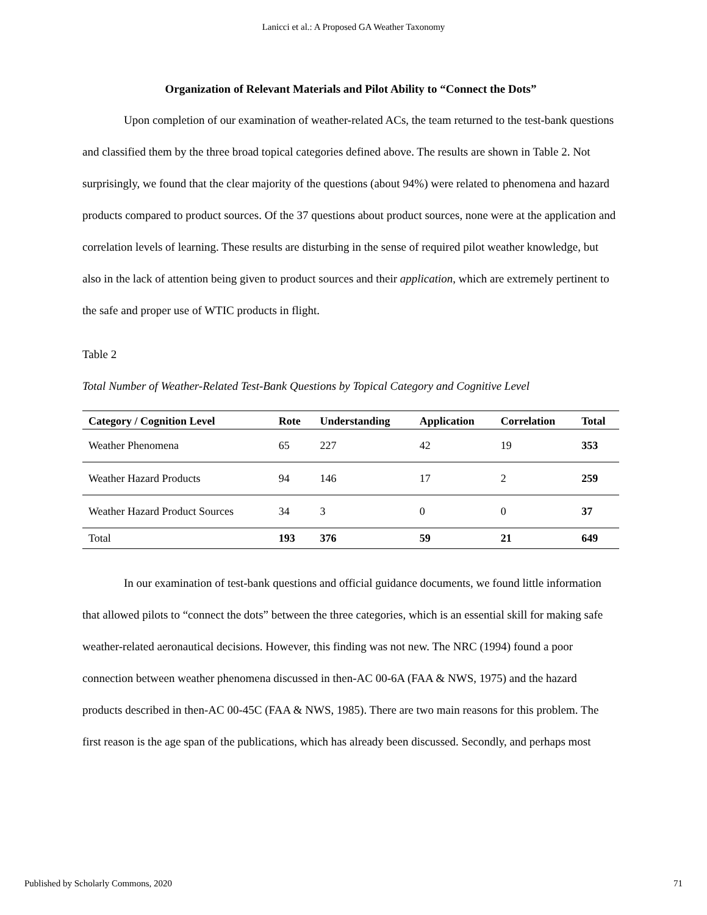Lanicci et al.: A Proposed GA Weather Taxonomy
Organization of Relevant Materials and Pilot Ability to “Connect the Dots”
Upon completion of our examination of weather-related ACs, the team returned to the test-bank questions and classified them by the three broad topical categories defined above. The results are shown in Table 2. Not surprisingly, we found that the clear majority of the questions (about 94%) were related to phenomena and hazard products compared to product sources. Of the 37 questions about product sources, none were at the application and correlation levels of learning. These results are disturbing in the sense of required pilot weather knowledge, but also in the lack of attention being given to product sources and their application, which are extremely pertinent to the safe and proper use of WTIC products in flight.
Table 2
Total Number of Weather-Related Test-Bank Questions by Topical Category and Cognitive Level
| Category / Cognition Level | Rote | Understanding | Application | Correlation | Total |
| --- | --- | --- | --- | --- | --- |
| Weather Phenomena | 65 | 227 | 42 | 19 | 353 |
| Weather Hazard Products | 94 | 146 | 17 | 2 | 259 |
| Weather Hazard Product Sources | 34 | 3 | 0 | 0 | 37 |
| Total | 193 | 376 | 59 | 21 | 649 |
In our examination of test-bank questions and official guidance documents, we found little information that allowed pilots to “connect the dots” between the three categories, which is an essential skill for making safe weather-related aeronautical decisions. However, this finding was not new. The NRC (1994) found a poor connection between weather phenomena discussed in then-AC 00-6A (FAA & NWS, 1975) and the hazard products described in then-AC 00-45C (FAA & NWS, 1985). There are two main reasons for this problem. The first reason is the age span of the publications, which has already been discussed. Secondly, and perhaps most
Published by Scholarly Commons, 2020 71